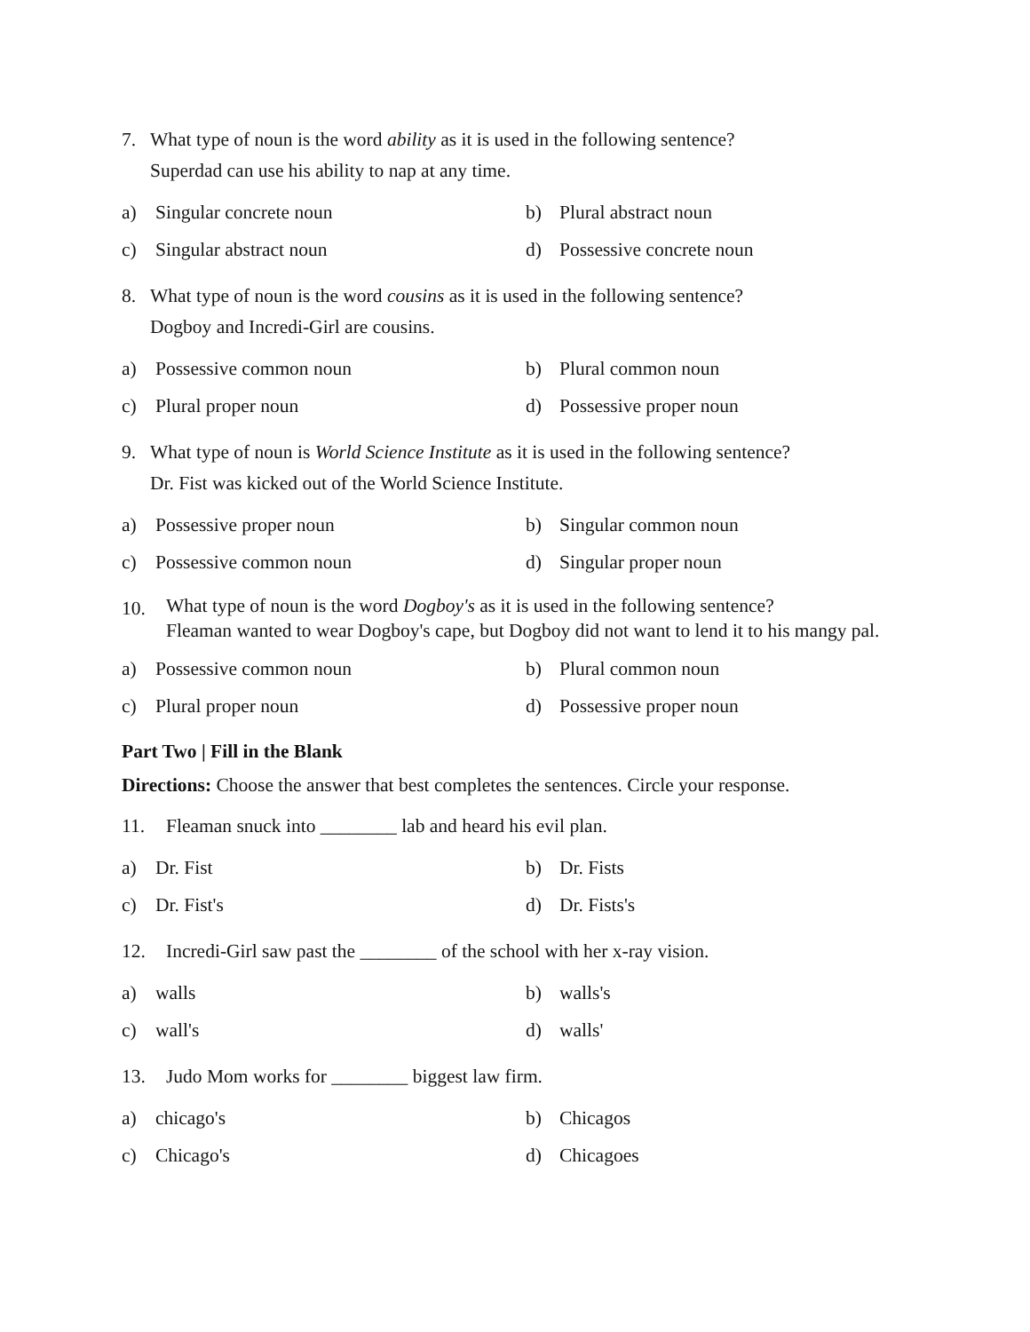7. What type of noun is the word ability as it is used in the following sentence?
Superdad can use his ability to nap at any time.
a) Singular concrete noun
b) Plural abstract noun
c) Singular abstract noun
d) Possessive concrete noun
8. What type of noun is the word cousins as it is used in the following sentence?
Dogboy and Incredi-Girl are cousins.
a) Possessive common noun
b) Plural common noun
c) Plural proper noun
d) Possessive proper noun
9. What type of noun is World Science Institute as it is used in the following sentence?
Dr. Fist was kicked out of the World Science Institute.
a) Possessive proper noun
b) Singular common noun
c) Possessive common noun
d) Singular proper noun
10.
What type of noun is the word Dogboy's as it is used in the following sentence?
Fleaman wanted to wear Dogboy's cape, but Dogboy did not want to lend it to his mangy pal.
a) Possessive common noun
b) Plural common noun
c) Plural proper noun
d) Possessive proper noun
Part Two | Fill in the Blank
Directions: Choose the answer that best completes the sentences. Circle your response.
11. Fleaman snuck into ________ lab and heard his evil plan.
a) Dr. Fist
b) Dr. Fists
c) Dr. Fist's
d) Dr. Fists's
12. Incredi-Girl saw past the ________ of the school with her x-ray vision.
a) walls
b) walls's
c) wall's
d) walls'
13. Judo Mom works for ________ biggest law firm.
a) chicago's
b) Chicagos
c) Chicago's
d) Chicagoes